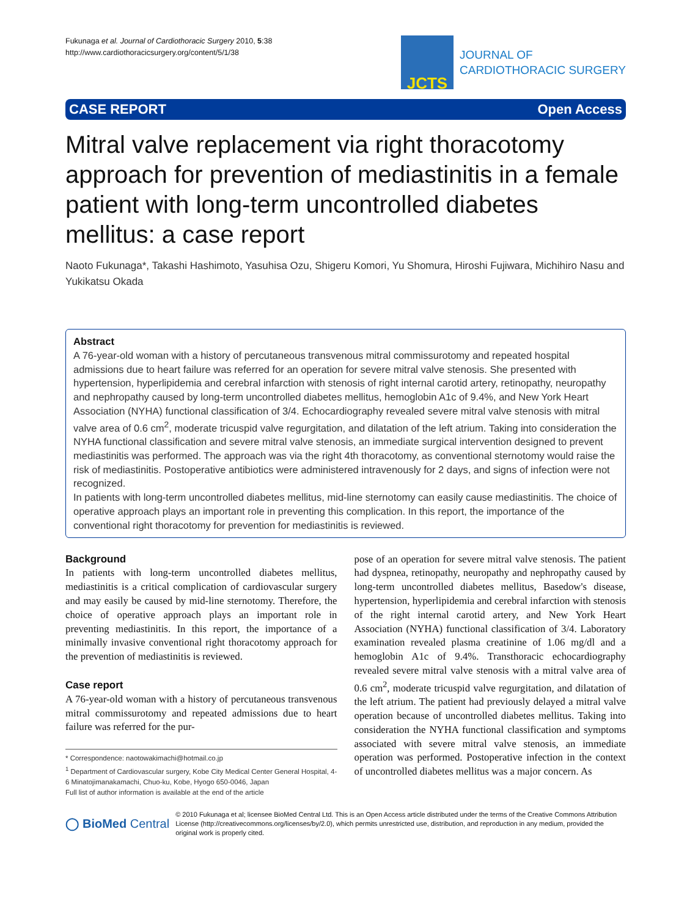Fukunaga et al. Journal of Cardiothoracic Surgery 2010, 5:38
http://www.cardiothoracicsurgery.org/content/5/1/38
JCTS
JOURNAL OF
CARDIOTHORACIC SURGERY
CASE REPORT Open Access
Mitral valve replacement via right thoracotomy approach for prevention of mediastinitis in a female patient with long-term uncontrolled diabetes mellitus: a case report
Naoto Fukunaga*, Takashi Hashimoto, Yasuhisa Ozu, Shigeru Komori, Yu Shomura, Hiroshi Fujiwara, Michihiro Nasu and Yukikatsu Okada
Abstract
A 76-year-old woman with a history of percutaneous transvenous mitral commissurotomy and repeated hospital admissions due to heart failure was referred for an operation for severe mitral valve stenosis. She presented with hypertension, hyperlipidemia and cerebral infarction with stenosis of right internal carotid artery, retinopathy, neuropathy and nephropathy caused by long-term uncontrolled diabetes mellitus, hemoglobin A1c of 9.4%, and New York Heart Association (NYHA) functional classification of 3/4. Echocardiography revealed severe mitral valve stenosis with mitral valve area of 0.6 cm<sup>2</sup>, moderate tricuspid valve regurgitation, and dilatation of the left atrium. Taking into consideration the NYHA functional classification and severe mitral valve stenosis, an immediate surgical intervention designed to prevent mediastinitis was performed. The approach was via the right 4th thoracotomy, as conventional sternotomy would raise the risk of mediastinitis. Postoperative antibiotics were administered intravenously for 2 days, and signs of infection were not recognized.
In patients with long-term uncontrolled diabetes mellitus, mid-line sternotomy can easily cause mediastinitis. The choice of operative approach plays an important role in preventing this complication. In this report, the importance of the conventional right thoracotomy for prevention for mediastinitis is reviewed.
Background
In patients with long-term uncontrolled diabetes mellitus, mediastinitis is a critical complication of cardiovascular surgery and may easily be caused by mid-line sternotomy. Therefore, the choice of operative approach plays an important role in preventing mediastinitis. In this report, the importance of a minimally invasive conventional right thoracotomy approach for the prevention of mediastinitis is reviewed.
Case report
A 76-year-old woman with a history of percutaneous transvenous mitral commissurotomy and repeated admissions due to heart failure was referred for the pur-
* Correspondence: naotowakimachi@hotmail.co.jp
<sup>1</sup> Department of Cardiovascular surgery, Kobe City Medical Center General Hospital, 4-6 Minatojimanakamachi, Chuo-ku, Kobe, Hyogo 650-0046, Japan
Full list of author information is available at the end of the article
pose of an operation for severe mitral valve stenosis. The patient had dyspnea, retinopathy, neuropathy and nephropathy caused by long-term uncontrolled diabetes mellitus, Basedow's disease, hypertension, hyperlipidemia and cerebral infarction with stenosis of the right internal carotid artery, and New York Heart Association (NYHA) functional classification of 3/4. Laboratory examination revealed plasma creatinine of 1.06 mg/dl and a hemoglobin A1c of 9.4%. Transthoracic echocardiography revealed severe mitral valve stenosis with a mitral valve area of 0.6 cm<sup>2</sup>, moderate tricuspid valve regurgitation, and dilatation of the left atrium. The patient had previously delayed a mitral valve operation because of uncontrolled diabetes mellitus. Taking into consideration the NYHA functional classification and symptoms associated with severe mitral valve stenosis, an immediate operation was performed. Postoperative infection in the context of uncontrolled diabetes mellitus was a major concern. As
◯ BioMed Central © 2010 Fukunaga et al; licensee BioMed Central Ltd. This is an Open Access article distributed under the terms of the Creative Commons Attribution License (http://creativecommons.org/licenses/by/2.0), which permits unrestricted use, distribution, and reproduction in any medium, provided the original work is properly cited.